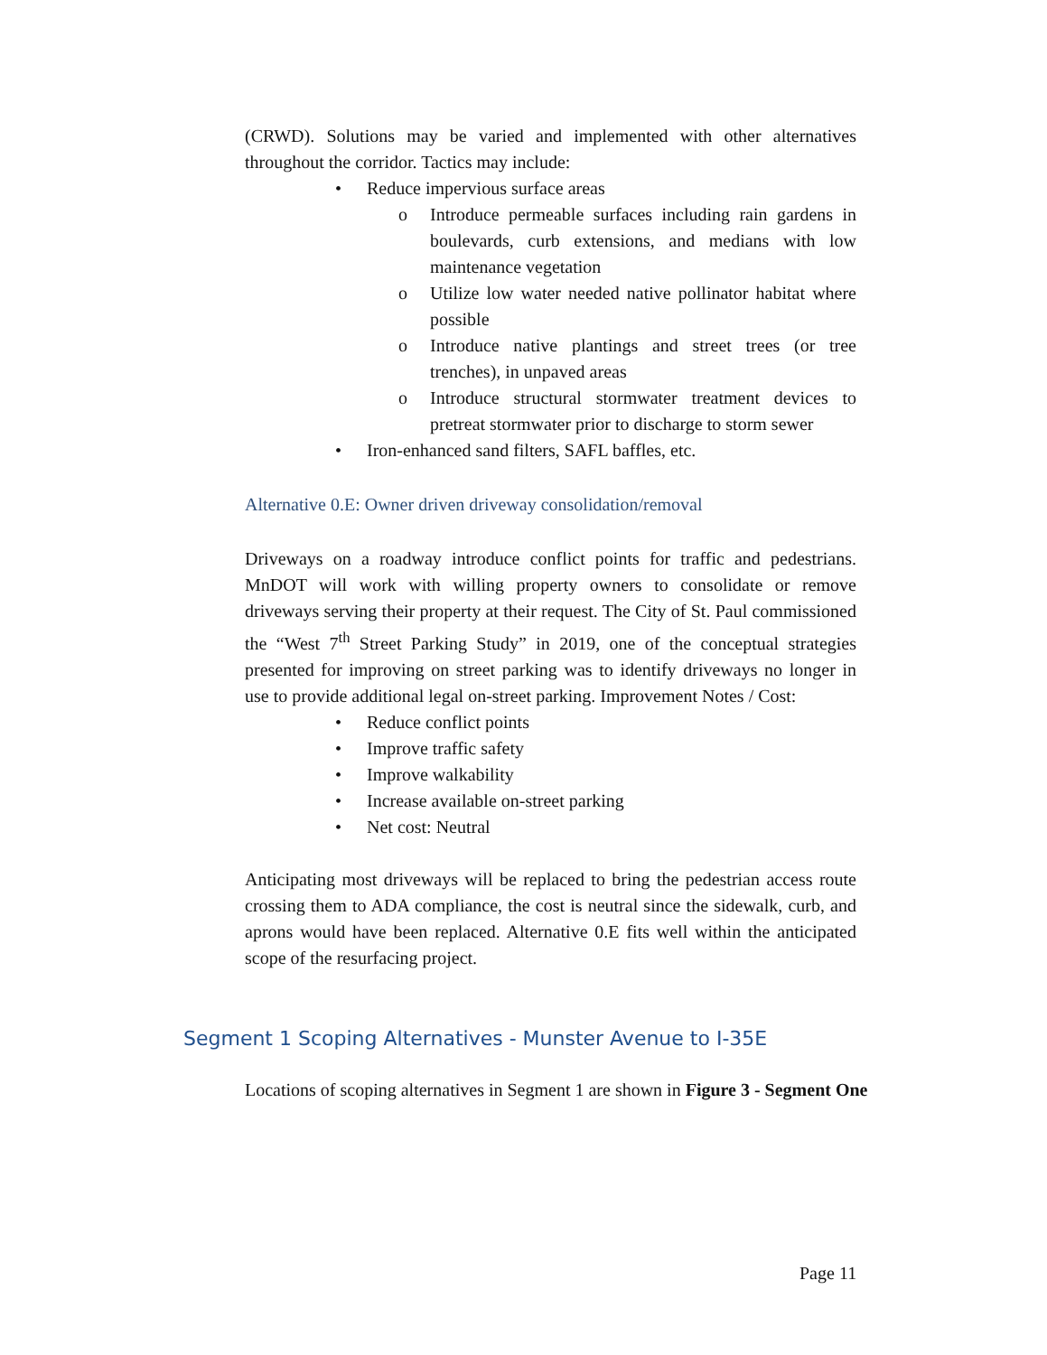(CRWD). Solutions may be varied and implemented with other alternatives throughout the corridor. Tactics may include:
• Reduce impervious surface areas
o Introduce permeable surfaces including rain gardens in boulevards, curb extensions, and medians with low maintenance vegetation
o Utilize low water needed native pollinator habitat where possible
o Introduce native plantings and street trees (or tree trenches), in unpaved areas
o Introduce structural stormwater treatment devices to pretreat stormwater prior to discharge to storm sewer
• Iron-enhanced sand filters, SAFL baffles, etc.
Alternative 0.E: Owner driven driveway consolidation/removal
Driveways on a roadway introduce conflict points for traffic and pedestrians. MnDOT will work with willing property owners to consolidate or remove driveways serving their property at their request. The City of St. Paul commissioned the “West 7<sup>th</sup> Street Parking Study” in 2019, one of the conceptual strategies presented for improving on street parking was to identify driveways no longer in use to provide additional legal on-street parking. Improvement Notes / Cost:
• Reduce conflict points
• Improve traffic safety
• Improve walkability
• Increase available on-street parking
• Net cost: Neutral
Anticipating most driveways will be replaced to bring the pedestrian access route crossing them to ADA compliance, the cost is neutral since the sidewalk, curb, and aprons would have been replaced. Alternative 0.E fits well within the anticipated scope of the resurfacing project.
Segment 1 Scoping Alternatives - Munster Avenue to I-35E
Locations of scoping alternatives in Segment 1 are shown in Figure 3 - Segment One
Page 11